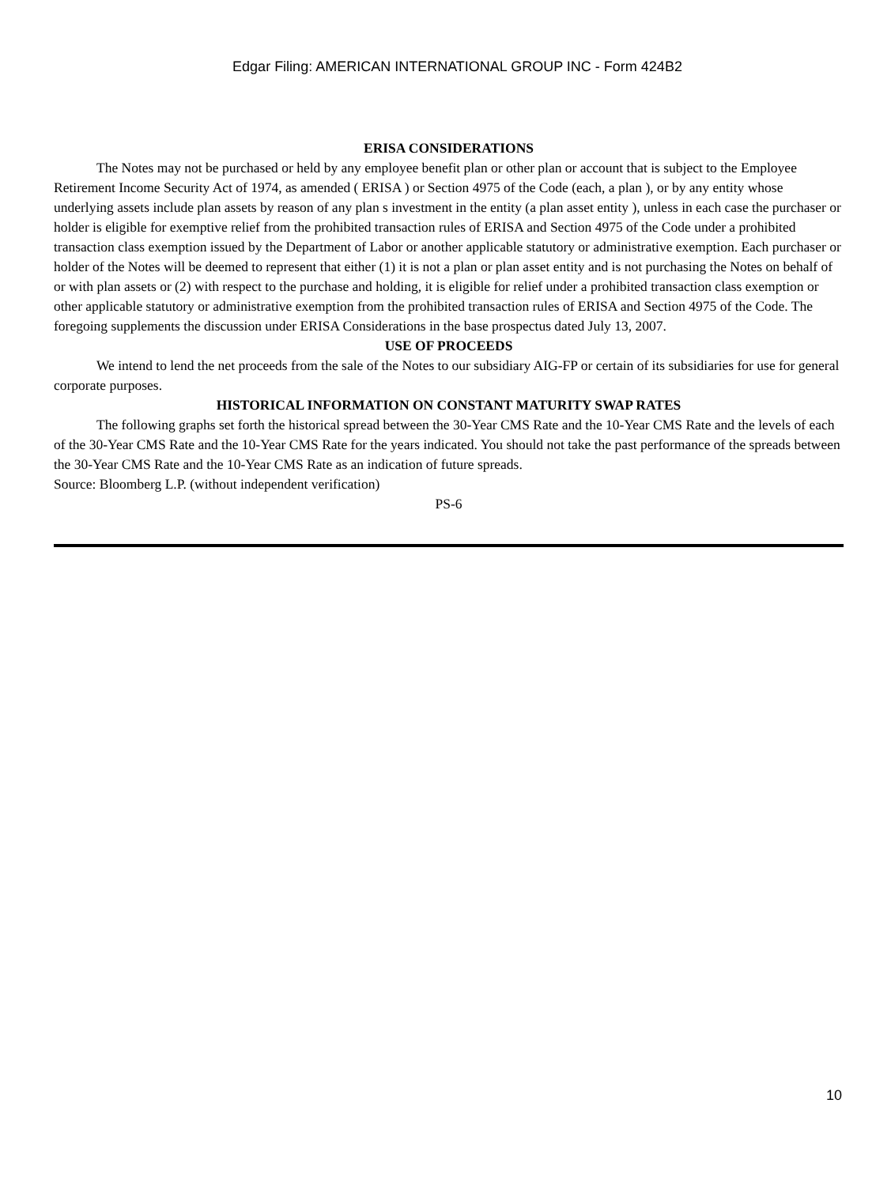Edgar Filing: AMERICAN INTERNATIONAL GROUP INC - Form 424B2
ERISA CONSIDERATIONS
The Notes may not be purchased or held by any employee benefit plan or other plan or account that is subject to the Employee Retirement Income Security Act of 1974, as amended ( ERISA ) or Section 4975 of the Code (each, a plan ), or by any entity whose underlying assets include plan assets by reason of any plan s investment in the entity (a plan asset entity ), unless in each case the purchaser or holder is eligible for exemptive relief from the prohibited transaction rules of ERISA and Section 4975 of the Code under a prohibited transaction class exemption issued by the Department of Labor or another applicable statutory or administrative exemption. Each purchaser or holder of the Notes will be deemed to represent that either (1) it is not a plan or plan asset entity and is not purchasing the Notes on behalf of or with plan assets or (2) with respect to the purchase and holding, it is eligible for relief under a prohibited transaction class exemption or other applicable statutory or administrative exemption from the prohibited transaction rules of ERISA and Section 4975 of the Code. The foregoing supplements the discussion under ERISA Considerations in the base prospectus dated July 13, 2007.
USE OF PROCEEDS
We intend to lend the net proceeds from the sale of the Notes to our subsidiary AIG-FP or certain of its subsidiaries for use for general corporate purposes.
HISTORICAL INFORMATION ON CONSTANT MATURITY SWAP RATES
The following graphs set forth the historical spread between the 30-Year CMS Rate and the 10-Year CMS Rate and the levels of each of the 30-Year CMS Rate and the 10-Year CMS Rate for the years indicated. You should not take the past performance of the spreads between the 30-Year CMS Rate and the 10-Year CMS Rate as an indication of future spreads.
Source: Bloomberg L.P. (without independent verification)
PS-6
10